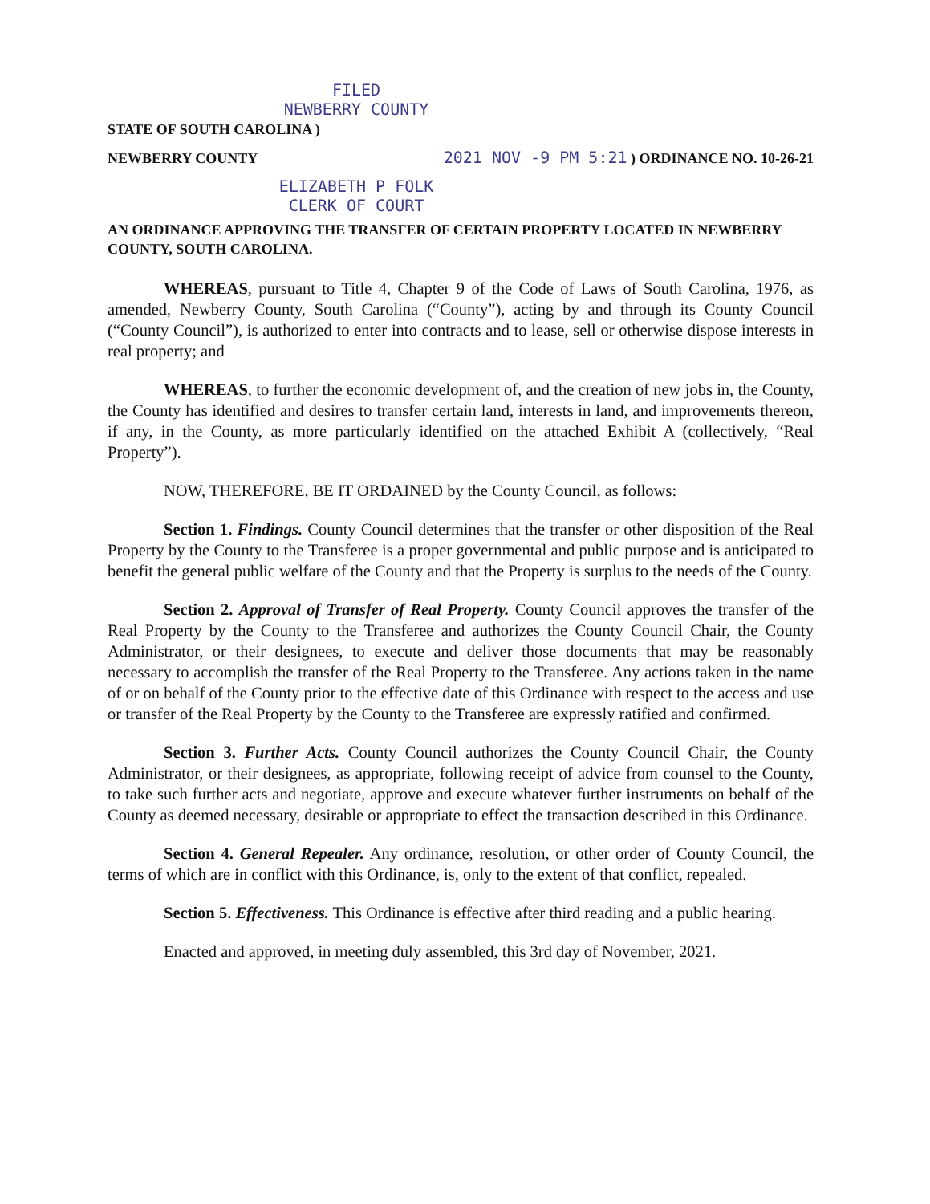FILED
NEWBERRY COUNTY
STATE OF SOUTH CAROLINA )
NEWBERRY COUNTY 2021 NOV -9 PM 5:21 ) ORDINANCE NO. 10-26-21
ELIZABETH P FOLK
CLERK OF COURT
AN ORDINANCE APPROVING THE TRANSFER OF CERTAIN PROPERTY LOCATED IN NEWBERRY COUNTY, SOUTH CAROLINA.
WHEREAS, pursuant to Title 4, Chapter 9 of the Code of Laws of South Carolina, 1976, as amended, Newberry County, South Carolina (“County”), acting by and through its County Council (“County Council”), is authorized to enter into contracts and to lease, sell or otherwise dispose interests in real property; and
WHEREAS, to further the economic development of, and the creation of new jobs in, the County, the County has identified and desires to transfer certain land, interests in land, and improvements thereon, if any, in the County, as more particularly identified on the attached Exhibit A (collectively, “Real Property”).
NOW, THEREFORE, BE IT ORDAINED by the County Council, as follows:
Section 1. Findings. County Council determines that the transfer or other disposition of the Real Property by the County to the Transferee is a proper governmental and public purpose and is anticipated to benefit the general public welfare of the County and that the Property is surplus to the needs of the County.
Section 2. Approval of Transfer of Real Property. County Council approves the transfer of the Real Property by the County to the Transferee and authorizes the County Council Chair, the County Administrator, or their designees, to execute and deliver those documents that may be reasonably necessary to accomplish the transfer of the Real Property to the Transferee. Any actions taken in the name of or on behalf of the County prior to the effective date of this Ordinance with respect to the access and use or transfer of the Real Property by the County to the Transferee are expressly ratified and confirmed.
Section 3. Further Acts. County Council authorizes the County Council Chair, the County Administrator, or their designees, as appropriate, following receipt of advice from counsel to the County, to take such further acts and negotiate, approve and execute whatever further instruments on behalf of the County as deemed necessary, desirable or appropriate to effect the transaction described in this Ordinance.
Section 4. General Repealer. Any ordinance, resolution, or other order of County Council, the terms of which are in conflict with this Ordinance, is, only to the extent of that conflict, repealed.
Section 5. Effectiveness. This Ordinance is effective after third reading and a public hearing.
Enacted and approved, in meeting duly assembled, this 3rd day of November, 2021.